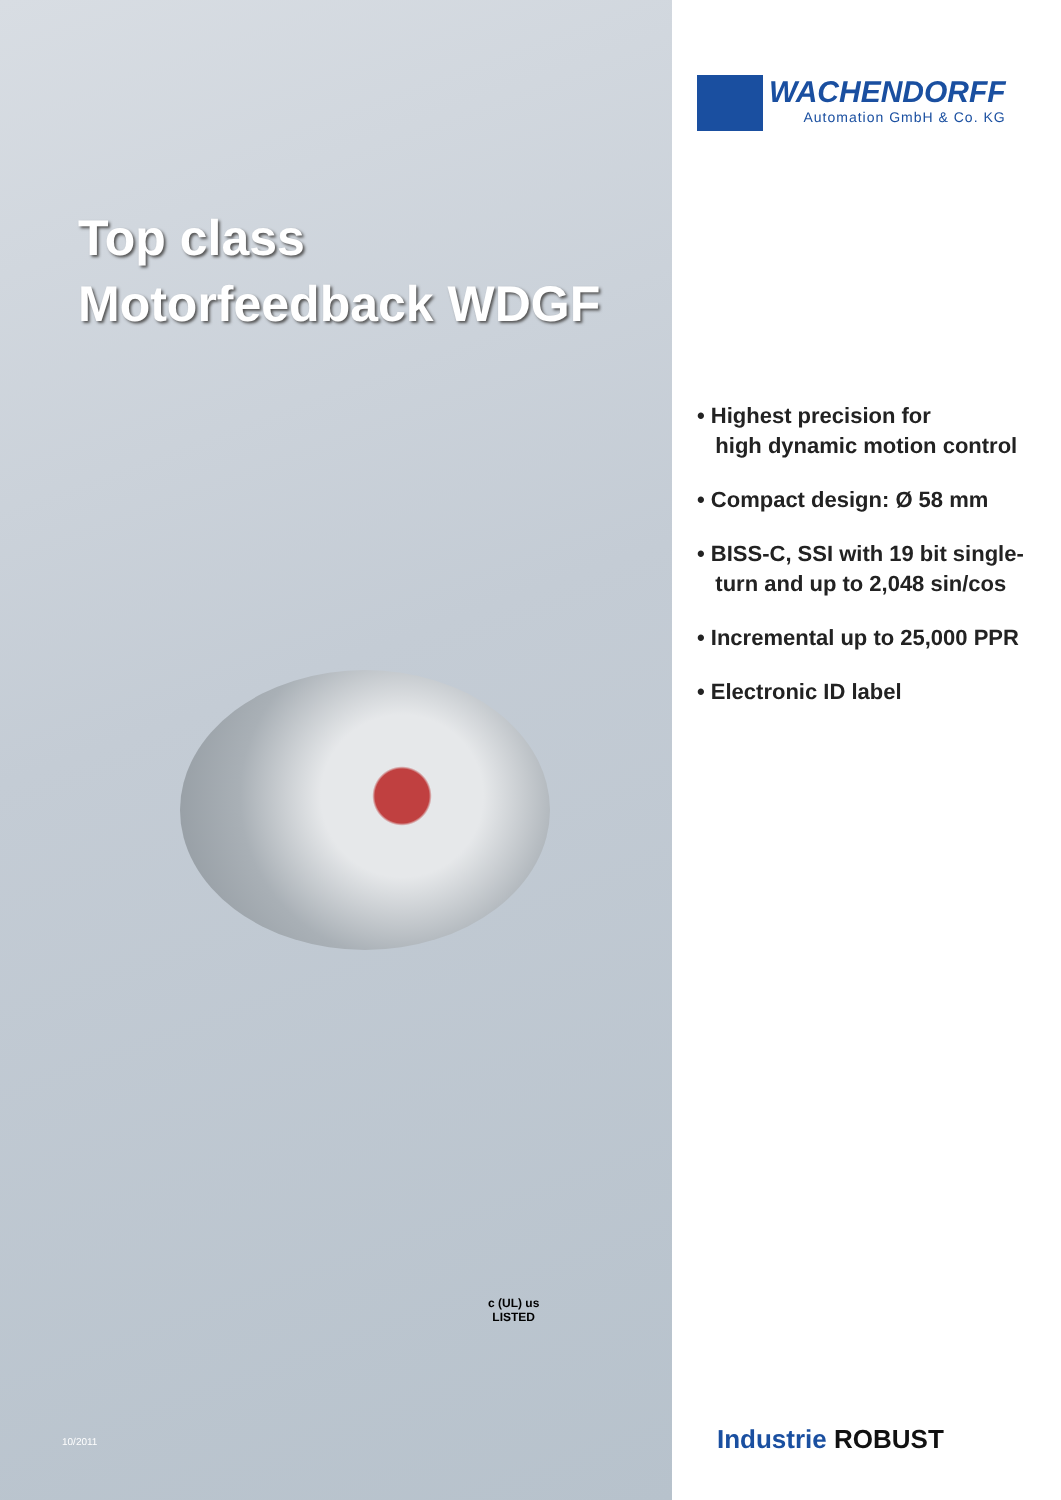Top class
Motorfeedback WDGF
c (UL) us
LISTED
10/2011
WACHENDORFF
Automation GmbH & Co. KG
• Highest precision for
high dynamic motion control
• Compact design: Ø 58 mm
• BISS-C, SSI with 19 bit single-
turn and up to 2,048 sin/cos
• Incremental up to 25,000 PPR
• Electronic ID label
Industrie ROBUST